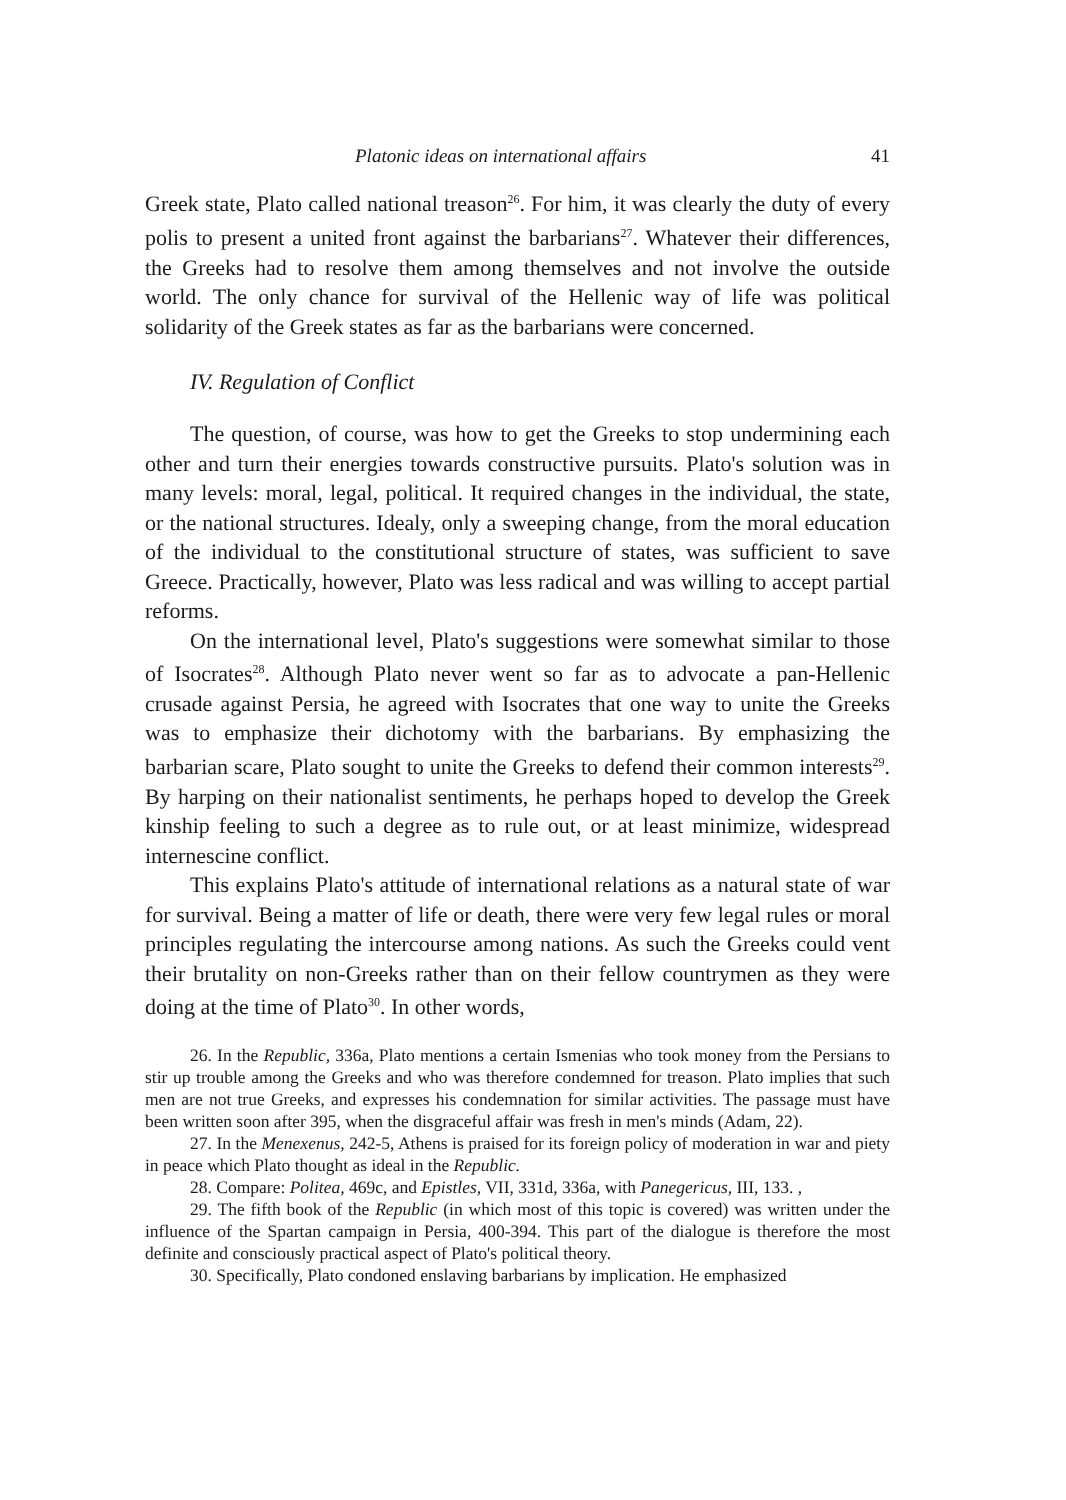Platonic ideas on international affairs 41
Greek state, Plato called national treason<sup>26</sup>. For him, it was clearly the duty of every polis to present a united front against the barbarians<sup>27</sup>. Whatever their differences, the Greeks had to resolve them among themselves and not involve the outside world. The only chance for survival of the Hellenic way of life was political solidarity of the Greek states as far as the barbarians were concerned.
IV. Regulation of Conflict
The question, of course, was how to get the Greeks to stop undermining each other and turn their energies towards constructive pursuits. Plato's solution was in many levels: moral, legal, political. It required changes in the individual, the state, or the national structures. Idealy, only a sweeping change, from the moral education of the individual to the constitutional structure of states, was sufficient to save Greece. Practically, however, Plato was less radical and was willing to accept partial reforms.
On the international level, Plato's suggestions were somewhat similar to those of Isocrates<sup>28</sup>. Although Plato never went so far as to advocate a pan-Hellenic crusade against Persia, he agreed with Isocrates that one way to unite the Greeks was to emphasize their dichotomy with the barbarians. By emphasizing the barbarian scare, Plato sought to unite the Greeks to defend their common interests<sup>29</sup>. By harping on their nationalist sentiments, he perhaps hoped to develop the Greek kinship feeling to such a degree as to rule out, or at least minimize, widespread internescine conflict.
This explains Plato's attitude of international relations as a natural state of war for survival. Being a matter of life or death, there were very few legal rules or moral principles regulating the intercourse among nations. As such the Greeks could vent their brutality on non-Greeks rather than on their fellow countrymen as they were doing at the time of Plato<sup>30</sup>. In other words,
26. In the Republic, 336a, Plato mentions a certain Ismenias who took money from the Persians to stir up trouble among the Greeks and who was therefore condemned for treason. Plato implies that such men are not true Greeks, and expresses his condemnation for similar activities. The passage must have been written soon after 395, when the disgraceful affair was fresh in men's minds (Adam, 22).
27. In the Menexenus, 242-5, Athens is praised for its foreign policy of moderation in war and piety in peace which Plato thought as ideal in the Republic.
28. Compare: Politea, 469c, and Epistles, VII, 331d, 336a, with Panegericus, III, 133. ,
29. The fifth book of the Republic (in which most of this topic is covered) was written under the influence of the Spartan campaign in Persia, 400-394. This part of the dialogue is therefore the most definite and consciously practical aspect of Plato's political theory.
30. Specifically, Plato condoned enslaving barbarians by implication. He emphasized